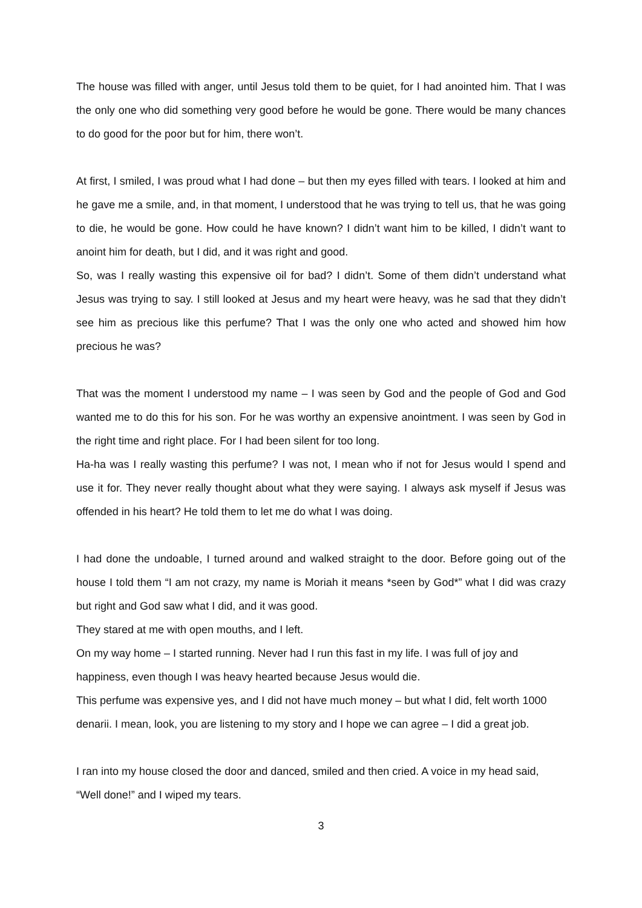The house was filled with anger, until Jesus told them to be quiet, for I had anointed him. That I was the only one who did something very good before he would be gone. There would be many chances to do good for the poor but for him, there won’t.
At first, I smiled, I was proud what I had done – but then my eyes filled with tears. I looked at him and he gave me a smile, and, in that moment, I understood that he was trying to tell us, that he was going to die, he would be gone. How could he have known? I didn’t want him to be killed, I didn’t want to anoint him for death, but I did, and it was right and good.
So, was I really wasting this expensive oil for bad? I didn’t. Some of them didn’t understand what Jesus was trying to say. I still looked at Jesus and my heart were heavy, was he sad that they didn’t see him as precious like this perfume? That I was the only one who acted and showed him how precious he was?
That was the moment I understood my name – I was seen by God and the people of God and God wanted me to do this for his son. For he was worthy an expensive anointment. I was seen by God in the right time and right place. For I had been silent for too long.
Ha-ha was I really wasting this perfume? I was not, I mean who if not for Jesus would I spend and use it for. They never really thought about what they were saying. I always ask myself if Jesus was offended in his heart? He told them to let me do what I was doing.
I had done the undoable, I turned around and walked straight to the door. Before going out of the house I told them “I am not crazy, my name is Moriah it means *seen by God*” what I did was crazy but right and God saw what I did, and it was good.
They stared at me with open mouths, and I left.
On my way home – I started running. Never had I run this fast in my life. I was full of joy and happiness, even though I was heavy hearted because Jesus would die.
This perfume was expensive yes, and I did not have much money – but what I did, felt worth 1000 denarii. I mean, look, you are listening to my story and I hope we can agree – I did a great job.
I ran into my house closed the door and danced, smiled and then cried. A voice in my head said, “Well done!” and I wiped my tears.
3